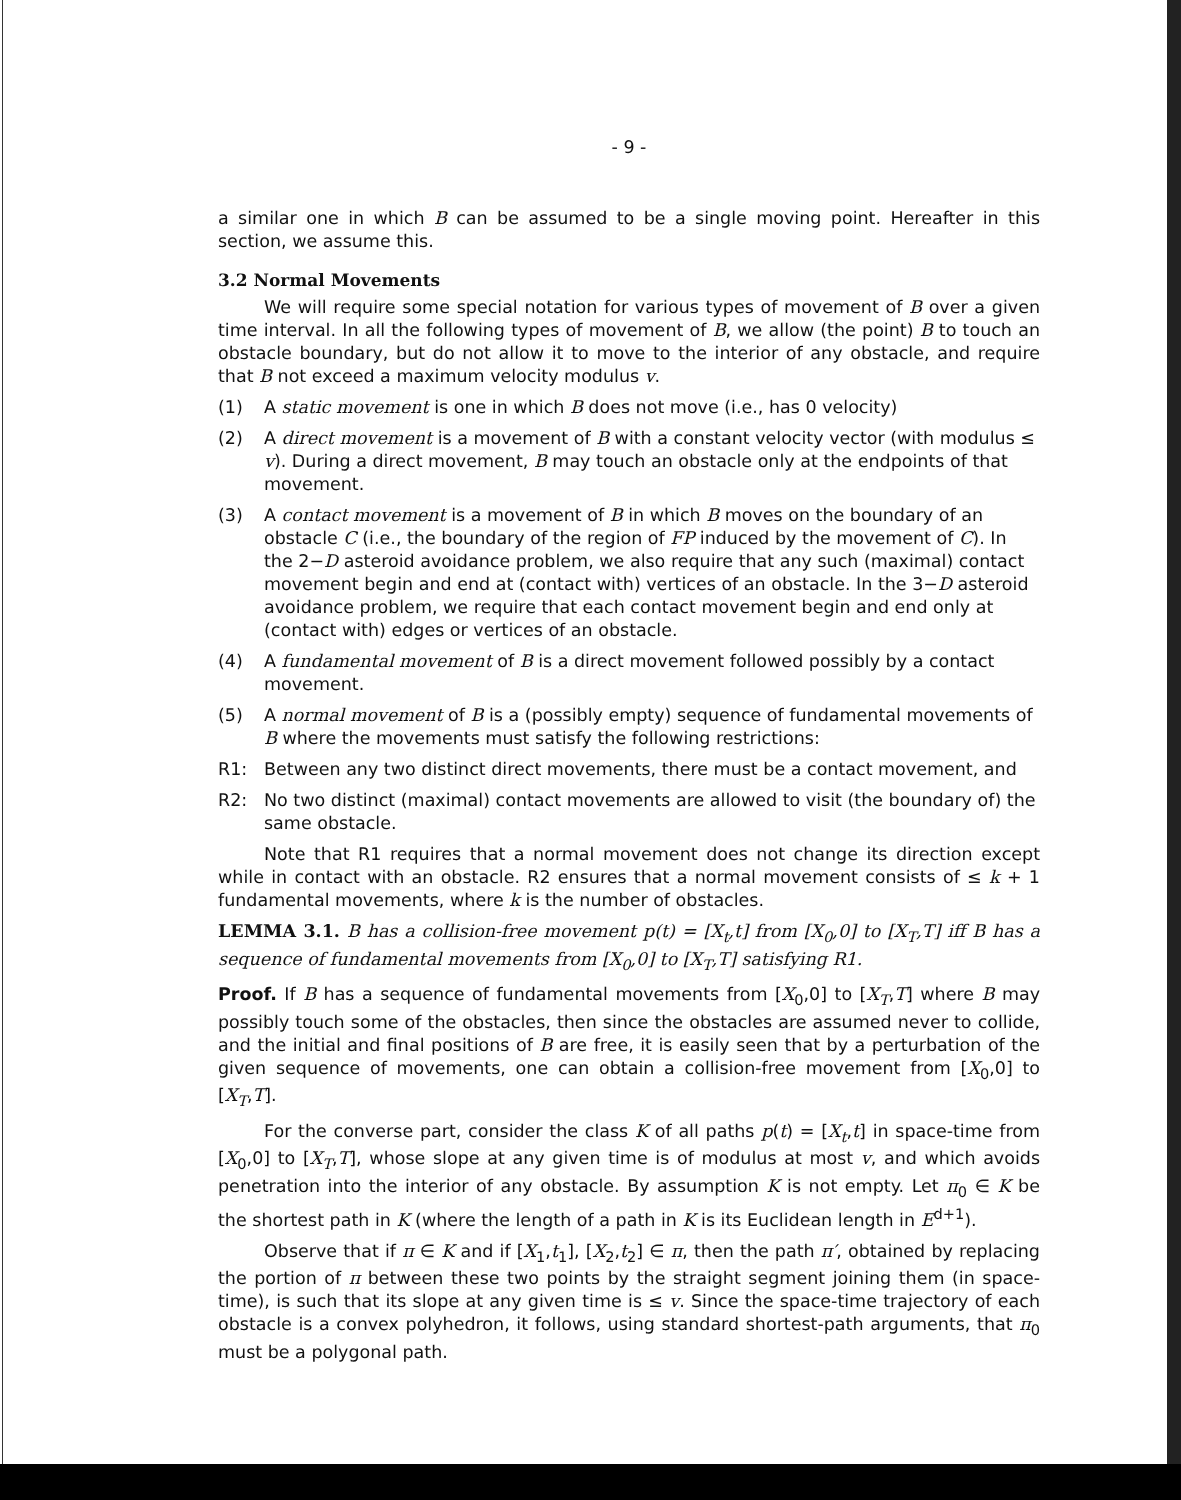- 9 -
a similar one in which B can be assumed to be a single moving point. Hereafter in this section, we assume this.
3.2 Normal Movements
We will require some special notation for various types of movement of B over a given time interval. In all the following types of movement of B, we allow (the point) B to touch an obstacle boundary, but do not allow it to move to the interior of any obstacle, and require that B not exceed a maximum velocity modulus v.
(1) A static movement is one in which B does not move (i.e., has 0 velocity)
(2) A direct movement is a movement of B with a constant velocity vector (with modulus ≤ v). During a direct movement, B may touch an obstacle only at the endpoints of that movement.
(3) A contact movement is a movement of B in which B moves on the boundary of an obstacle C (i.e., the boundary of the region of FP induced by the movement of C). In the 2−D asteroid avoidance problem, we also require that any such (maximal) contact movement begin and end at (contact with) vertices of an obstacle. In the 3−D asteroid avoidance problem, we require that each contact movement begin and end only at (contact with) edges or vertices of an obstacle.
(4) A fundamental movement of B is a direct movement followed possibly by a contact movement.
(5) A normal movement of B is a (possibly empty) sequence of fundamental movements of B where the movements must satisfy the following restrictions:
R1: Between any two distinct direct movements, there must be a contact movement, and
R2: No two distinct (maximal) contact movements are allowed to visit (the boundary of) the same obstacle.
Note that R1 requires that a normal movement does not change its direction except while in contact with an obstacle. R2 ensures that a normal movement consists of ≤ k + 1 fundamental movements, where k is the number of obstacles.
LEMMA 3.1. B has a collision-free movement p(t) = [X<sub>t</sub>,t] from [X<sub>0</sub>,0] to [X<sub>T</sub>,T] iff B has a sequence of fundamental movements from [X<sub>0</sub>,0] to [X<sub>T</sub>,T] satisfying R1.
Proof. If B has a sequence of fundamental movements from [X<sub>0</sub>,0] to [X<sub>T</sub>,T] where B may possibly touch some of the obstacles, then since the obstacles are assumed never to collide, and the initial and final positions of B are free, it is easily seen that by a perturbation of the given sequence of movements, one can obtain a collision-free movement from [X<sub>0</sub>,0] to [X<sub>T</sub>,T].
For the converse part, consider the class K of all paths p(t) = [X<sub>t</sub>,t] in space-time from [X<sub>0</sub>,0] to [X<sub>T</sub>,T], whose slope at any given time is of modulus at most v, and which avoids penetration into the interior of any obstacle. By assumption K is not empty. Let π<sub>0</sub> ∈ K be the shortest path in K (where the length of a path in K is its Euclidean length in E<sup>d+1</sup>).
Observe that if π ∈ K and if [X<sub>1</sub>,t<sub>1</sub>], [X<sub>2</sub>,t<sub>2</sub>] ∈ π, then the path π′, obtained by replacing the portion of π between these two points by the straight segment joining them (in space-time), is such that its slope at any given time is ≤ v. Since the space-time trajectory of each obstacle is a convex polyhedron, it follows, using standard shortest-path arguments, that π<sub>0</sub> must be a polygonal path.